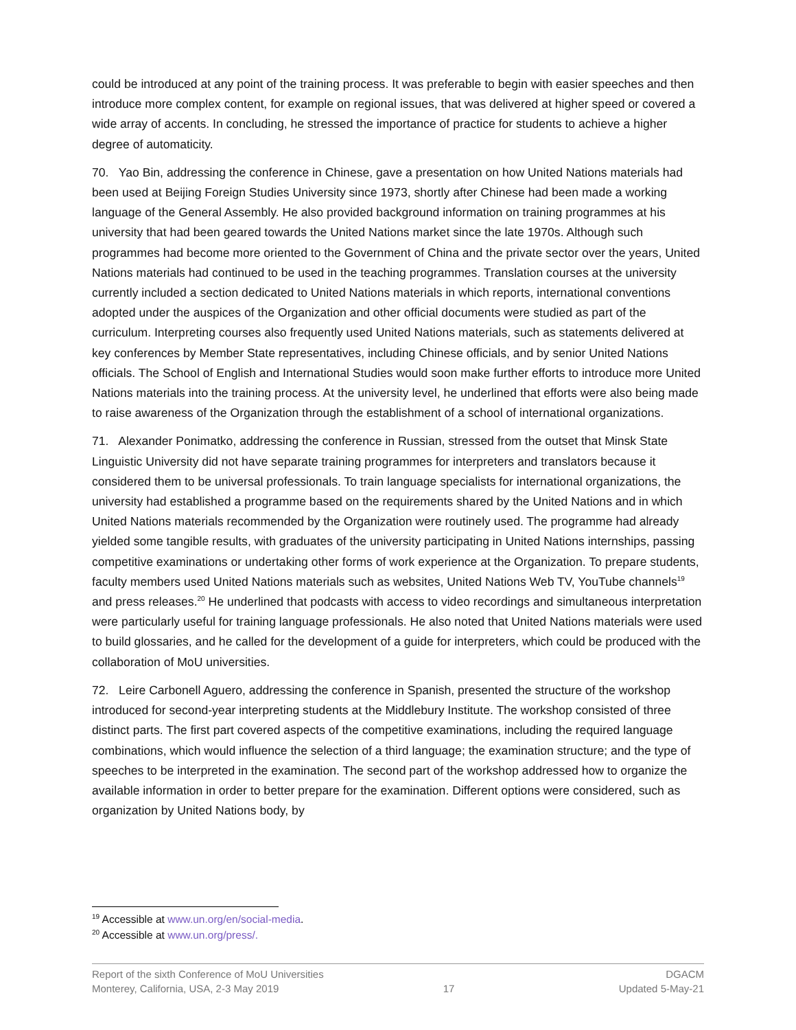could be introduced at any point of the training process. It was preferable to begin with easier speeches and then introduce more complex content, for example on regional issues, that was delivered at higher speed or covered a wide array of accents. In concluding, he stressed the importance of practice for students to achieve a higher degree of automaticity.
70. Yao Bin, addressing the conference in Chinese, gave a presentation on how United Nations materials had been used at Beijing Foreign Studies University since 1973, shortly after Chinese had been made a working language of the General Assembly. He also provided background information on training programmes at his university that had been geared towards the United Nations market since the late 1970s. Although such programmes had become more oriented to the Government of China and the private sector over the years, United Nations materials had continued to be used in the teaching programmes. Translation courses at the university currently included a section dedicated to United Nations materials in which reports, international conventions adopted under the auspices of the Organization and other official documents were studied as part of the curriculum. Interpreting courses also frequently used United Nations materials, such as statements delivered at key conferences by Member State representatives, including Chinese officials, and by senior United Nations officials. The School of English and International Studies would soon make further efforts to introduce more United Nations materials into the training process. At the university level, he underlined that efforts were also being made to raise awareness of the Organization through the establishment of a school of international organizations.
71. Alexander Ponimatko, addressing the conference in Russian, stressed from the outset that Minsk State Linguistic University did not have separate training programmes for interpreters and translators because it considered them to be universal professionals. To train language specialists for international organizations, the university had established a programme based on the requirements shared by the United Nations and in which United Nations materials recommended by the Organization were routinely used. The programme had already yielded some tangible results, with graduates of the university participating in United Nations internships, passing competitive examinations or undertaking other forms of work experience at the Organization. To prepare students, faculty members used United Nations materials such as websites, United Nations Web TV, YouTube channels<sup>19</sup> and press releases.<sup>20</sup> He underlined that podcasts with access to video recordings and simultaneous interpretation were particularly useful for training language professionals. He also noted that United Nations materials were used to build glossaries, and he called for the development of a guide for interpreters, which could be produced with the collaboration of MoU universities.
72. Leire Carbonell Aguero, addressing the conference in Spanish, presented the structure of the workshop introduced for second-year interpreting students at the Middlebury Institute. The workshop consisted of three distinct parts. The first part covered aspects of the competitive examinations, including the required language combinations, which would influence the selection of a third language; the examination structure; and the type of speeches to be interpreted in the examination. The second part of the workshop addressed how to organize the available information in order to better prepare for the examination. Different options were considered, such as organization by United Nations body, by
<sup>19</sup> Accessible at www.un.org/en/social-media.
<sup>20</sup> Accessible at www.un.org/press/.
Report of the sixth Conference of MoU Universities DGACM
Monterey, California, USA, 2-3 May 2019 17 Updated 5-May-21